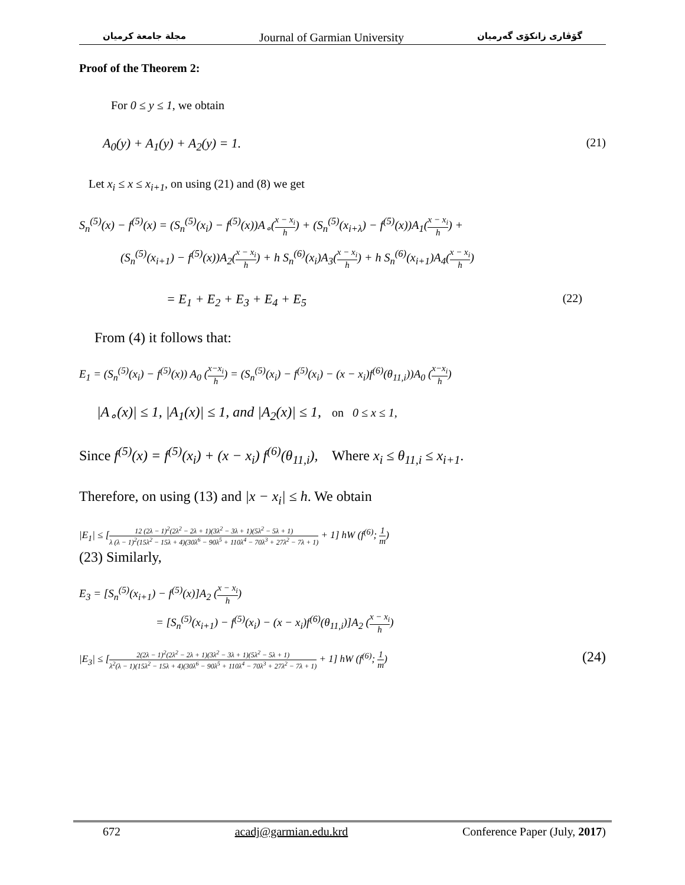مجلة جامعة كرميان Journal of Garmian University گۆڤاری زانکۆی گەرمیان
Proof of the Theorem 2:
For 0 ≤ y ≤ 1, we obtain
A<sub>0</sub>(y) + A<sub>1</sub>(y) + A<sub>2</sub>(y) = 1. (21)
Let x<sub>i</sub> ≤ x ≤ x<sub>i+1</sub>, on using (21) and (8) we get
S<sub>n</sub><sup>(5)</sup>(x) − f<sup>(5)</sup>(x) = (S<sub>n</sub><sup>(5)</sup>(x<sub>i</sub>) − f<sup>(5)</sup>(x))A<sub>∘</sub>(x − x<sub>i</sub> h) + (S<sub>n</sub><sup>(5)</sup>(x<sub>i+λ</sub>) − f<sup>(5)</sup>(x))A<sub>1</sub>(x − x<sub>i</sub> h) +
(S<sub>n</sub><sup>(5)</sup>(x<sub>i+1</sub>) − f<sup>(5)</sup>(x))A<sub>2</sub>(x − x<sub>i</sub> h) + h S<sub>n</sub><sup>(6)</sup>(x<sub>i</sub>)A<sub>3</sub>(x − x<sub>i</sub> h) + h S<sub>n</sub><sup>(6)</sup>(x<sub>i+1</sub>)A<sub>4</sub>(x − x<sub>i</sub> h)
= E<sub>1</sub> + E<sub>2</sub> + E<sub>3</sub> + E<sub>4</sub> + E<sub>5</sub> (22)
From (4) it follows that:
E<sub>1</sub> = (S<sub>n</sub><sup>(5)</sup>(x<sub>i</sub>) − f<sup>(5)</sup>(x)) A<sub>0</sub> (x−x<sub>i</sub> h) = (S<sub>n</sub><sup>(5)</sup>(x<sub>i</sub>) − f<sup>(5)</sup>(x<sub>i</sub>) − (x − x<sub>i</sub>)f<sup>(6)</sup>(θ<sub>11,i</sub>))A<sub>0</sub> (x−x<sub>i</sub> h)
|A<sub>∘</sub>(x)| ≤ 1, |A<sub>1</sub>(x)| ≤ 1, and |A<sub>2</sub>(x)| ≤ 1, on 0 ≤ x ≤ 1,
Since f<sup>(5)</sup>(x) = f<sup>(5)</sup>(x<sub>i</sub>) + (x − x<sub>i</sub>) f<sup>(6)</sup>(θ<sub>11,i</sub>), Where x<sub>i</sub> ≤ θ<sub>11,i</sub> ≤ x<sub>i+1</sub>.
Therefore, on using (13) and |x − x<sub>i</sub>| ≤ h. We obtain
|E<sub>1</sub>| ≤ [12 (2λ − 1)<sup>2</sup>(2λ<sup>2</sup> − 2λ + 1)(3λ<sup>2</sup> − 3λ + 1)(5λ<sup>2</sup> − 5λ + 1) λ (λ − 1)<sup>2</sup>(15λ<sup>2</sup> − 15λ + 4)(30λ<sup>6</sup> − 90λ<sup>5</sup> + 110λ<sup>4</sup> − 70λ<sup>3</sup> + 27λ<sup>2</sup> − 7λ + 1) + 1] hW (f<sup>(6)</sup>; 1 m)
(23) Similarly,
E<sub>3</sub> = [S<sub>n</sub><sup>(5)</sup>(x<sub>i+1</sub>) − f<sup>(5)</sup>(x)]A<sub>2</sub> (x − x<sub>i</sub> h)
= [S<sub>n</sub><sup>(5)</sup>(x<sub>i+1</sub>) − f<sup>(5)</sup>(x<sub>i</sub>) − (x − x<sub>i</sub>)f<sup>(6)</sup>(θ<sub>11,i</sub>)]A<sub>2</sub> (x − x<sub>i</sub> h)
|E<sub>3</sub>| ≤ [2(2λ − 1)<sup>2</sup>(2λ<sup>2</sup> − 2λ + 1)(3λ<sup>2</sup> − 3λ + 1)(5λ<sup>2</sup> − 5λ + 1) λ<sup>2</sup>(λ − 1)(15λ<sup>2</sup> − 15λ + 4)(30λ<sup>6</sup> − 90λ<sup>5</sup> + 110λ<sup>4</sup> − 70λ<sup>3</sup> + 27λ<sup>2</sup> − 7λ + 1) + 1] hW (f<sup>(6)</sup>; 1 m) (24)
672 acadj@garmian.edu.krd Conference Paper (July, 2017)